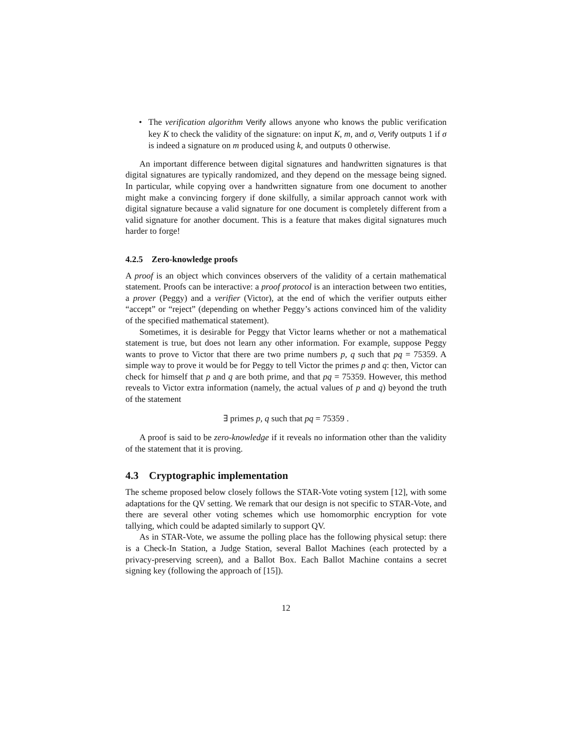• The verification algorithm Verify allows anyone who knows the public verification key K to check the validity of the signature: on input K, m, and σ, Verify outputs 1 if σ is indeed a signature on m produced using k, and outputs 0 otherwise.
An important difference between digital signatures and handwritten signatures is that digital signatures are typically randomized, and they depend on the message being signed. In particular, while copying over a handwritten signature from one document to another might make a convincing forgery if done skilfully, a similar approach cannot work with digital signature because a valid signature for one document is completely different from a valid signature for another document. This is a feature that makes digital signatures much harder to forge!
4.2.5 Zero-knowledge proofs
A proof is an object which convinces observers of the validity of a certain mathematical statement. Proofs can be interactive: a proof protocol is an interaction between two entities, a prover (Peggy) and a verifier (Victor), at the end of which the verifier outputs either “accept” or “reject” (depending on whether Peggy’s actions convinced him of the validity of the specified mathematical statement).
Sometimes, it is desirable for Peggy that Victor learns whether or not a mathematical statement is true, but does not learn any other information. For example, suppose Peggy wants to prove to Victor that there are two prime numbers p, q such that pq = 75359. A simple way to prove it would be for Peggy to tell Victor the primes p and q: then, Victor can check for himself that p and q are both prime, and that pq = 75359. However, this method reveals to Victor extra information (namely, the actual values of p and q) beyond the truth of the statement
∃ primes p, q such that pq = 75359 .
A proof is said to be zero-knowledge if it reveals no information other than the validity of the statement that it is proving.
4.3 Cryptographic implementation
The scheme proposed below closely follows the STAR-Vote voting system [12], with some adaptations for the QV setting. We remark that our design is not specific to STAR-Vote, and there are several other voting schemes which use homomorphic encryption for vote tallying, which could be adapted similarly to support QV.
As in STAR-Vote, we assume the polling place has the following physical setup: there is a Check-In Station, a Judge Station, several Ballot Machines (each protected by a privacy-preserving screen), and a Ballot Box. Each Ballot Machine contains a secret signing key (following the approach of [15]).
12